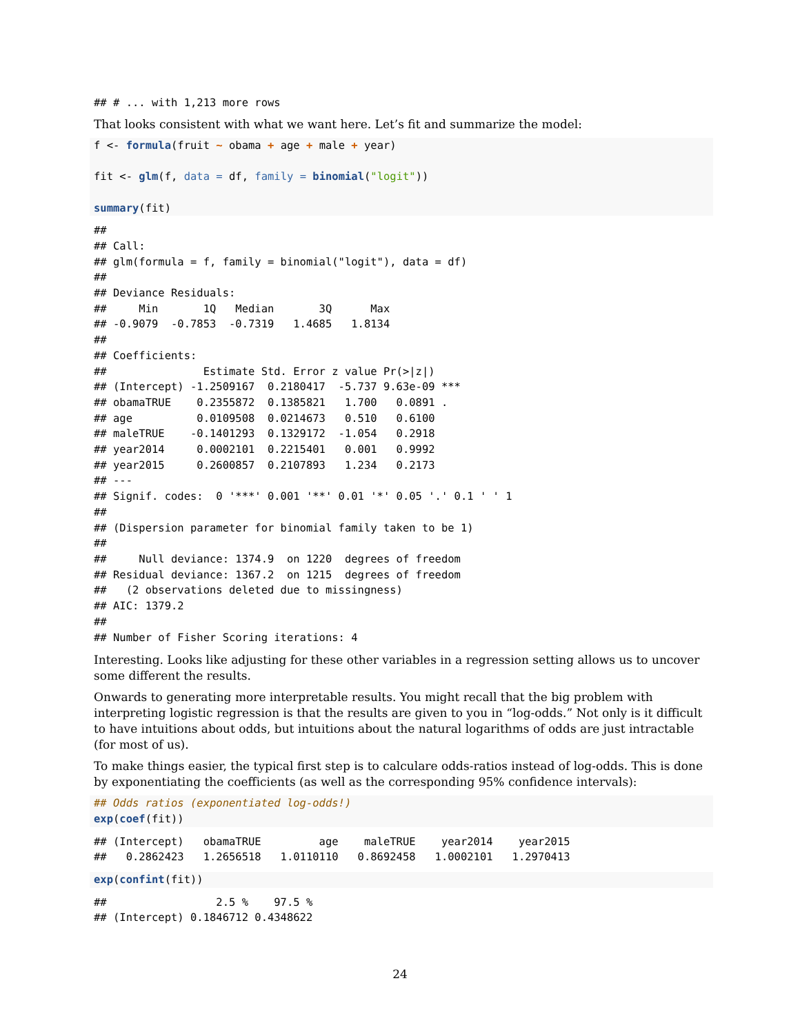## # ... with 1,213 more rows
That looks consistent with what we want here. Let’s fit and summarize the model:
f <- formula(fruit ~ obama + age + male + year)

fit <- glm(f, data = df, family = binomial("logit"))

summary(fit)
##
## Call:
## glm(formula = f, family = binomial("logit"), data = df)
##
## Deviance Residuals:
##     Min       1Q   Median       3Q      Max
## -0.9079  -0.7853  -0.7319   1.4685   1.8134
##
## Coefficients:
##               Estimate Std. Error z value Pr(>|z|)
## (Intercept) -1.2509167  0.2180417  -5.737 9.63e-09 ***
## obamaTRUE    0.2355872  0.1385821   1.700   0.0891 .
## age          0.0109508  0.0214673   0.510   0.6100
## maleTRUE    -0.1401293  0.1329172  -1.054   0.2918
## year2014     0.0002101  0.2215401   0.001   0.9992
## year2015     0.2600857  0.2107893   1.234   0.2173
## ---
## Signif. codes:  0 '***' 0.001 '**' 0.01 '*' 0.05 '.' 0.1 ' ' 1
##
## (Dispersion parameter for binomial family taken to be 1)
##
##     Null deviance: 1374.9  on 1220  degrees of freedom
## Residual deviance: 1367.2  on 1215  degrees of freedom
##   (2 observations deleted due to missingness)
## AIC: 1379.2
##
## Number of Fisher Scoring iterations: 4
Interesting. Looks like adjusting for these other variables in a regression setting allows us to uncover some different the results.
Onwards to generating more interpretable results. You might recall that the big problem with interpreting logistic regression is that the results are given to you in “log-odds.” Not only is it difficult to have intuitions about odds, but intuitions about the natural logarithms of odds are just intractable (for most of us).
To make things easier, the typical first step is to calculare odds-ratios instead of log-odds. This is done by exponentiating the coefficients (as well as the corresponding 95% confidence intervals):
## Odds ratios (exponentiated log-odds!)
exp(coef(fit))
## (Intercept)   obamaTRUE         age    maleTRUE    year2014    year2015
##   0.2862423   1.2656518   1.0110110   0.8692458   1.0002101   1.2970413
exp(confint(fit))
##                 2.5 %    97.5 %
## (Intercept) 0.1846712 0.4348622
24